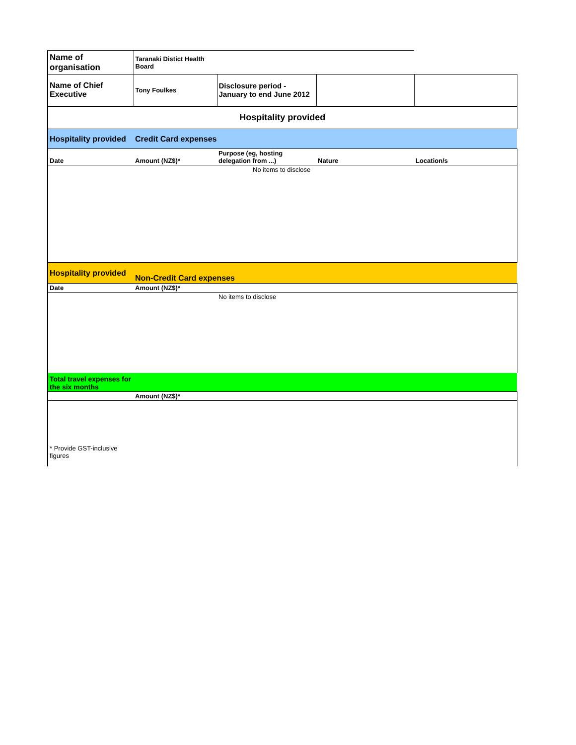| Name of organisation | Taranaki Distict Health Board | | | |
| Name of Chief Executive | Tony Foulkes | Disclosure period - January to end June 2012 | | |
| Hospitality provided | | | | |
| Hospitality provided | Credit Card expenses | | | |
| Date | Amount (NZ$)* | Purpose (eg, hosting delegation from ...) | Nature | Location/s |
| | | No items to disclose | | |
| Hospitality provided | Non-Credit Card expenses | | | |
| Date | Amount (NZ$)* | | | |
| | | No items to disclose | | |
| Total travel expenses for the six months | | | | |
| | Amount (NZ$)* | | | |
| * Provide GST-inclusive figures | | | | |